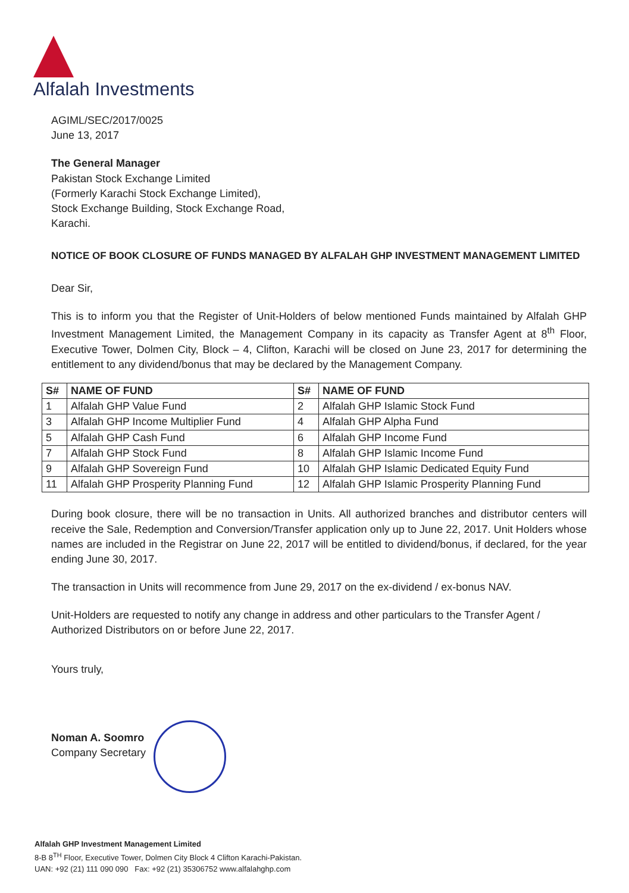Alfalah Investments
AGIML/SEC/2017/0025
June 13, 2017
The General Manager
Pakistan Stock Exchange Limited
(Formerly Karachi Stock Exchange Limited),
Stock Exchange Building, Stock Exchange Road,
Karachi.
NOTICE OF BOOK CLOSURE OF FUNDS MANAGED BY ALFALAH GHP INVESTMENT MANAGEMENT LIMITED
Dear Sir,
This is to inform you that the Register of Unit-Holders of below mentioned Funds maintained by Alfalah GHP Investment Management Limited, the Management Company in its capacity as Transfer Agent at 8<sup>th</sup> Floor, Executive Tower, Dolmen City, Block – 4, Clifton, Karachi will be closed on June 23, 2017 for determining the entitlement to any dividend/bonus that may be declared by the Management Company.
| S# | NAME OF FUND | S# | NAME OF FUND |
| --- | --- | --- | --- |
| 1 | Alfalah GHP Value Fund | 2 | Alfalah GHP Islamic Stock Fund |
| 3 | Alfalah GHP Income Multiplier Fund | 4 | Alfalah GHP Alpha Fund |
| 5 | Alfalah GHP Cash Fund | 6 | Alfalah GHP Income Fund |
| 7 | Alfalah GHP Stock Fund | 8 | Alfalah GHP Islamic Income Fund |
| 9 | Alfalah GHP Sovereign Fund | 10 | Alfalah GHP Islamic Dedicated Equity Fund |
| 11 | Alfalah GHP Prosperity Planning Fund | 12 | Alfalah GHP Islamic Prosperity Planning Fund |
During book closure, there will be no transaction in Units. All authorized branches and distributor centers will receive the Sale, Redemption and Conversion/Transfer application only up to June 22, 2017. Unit Holders whose names are included in the Registrar on June 22, 2017 will be entitled to dividend/bonus, if declared, for the year ending June 30, 2017.
The transaction in Units will recommence from June 29, 2017 on the ex-dividend / ex-bonus NAV.
Unit-Holders are requested to notify any change in address and other particulars to the Transfer Agent / Authorized Distributors on or before June 22, 2017.
Yours truly,
Noman A. Soomro
Company Secretary
Alfalah GHP Investment Management Limited
8-B 8<sup>TH</sup> Floor, Executive Tower, Dolmen City Block 4 Clifton Karachi-Pakistan.
UAN: +92 (21) 111 090 090 Fax: +92 (21) 35306752 www.alfalahghp.com